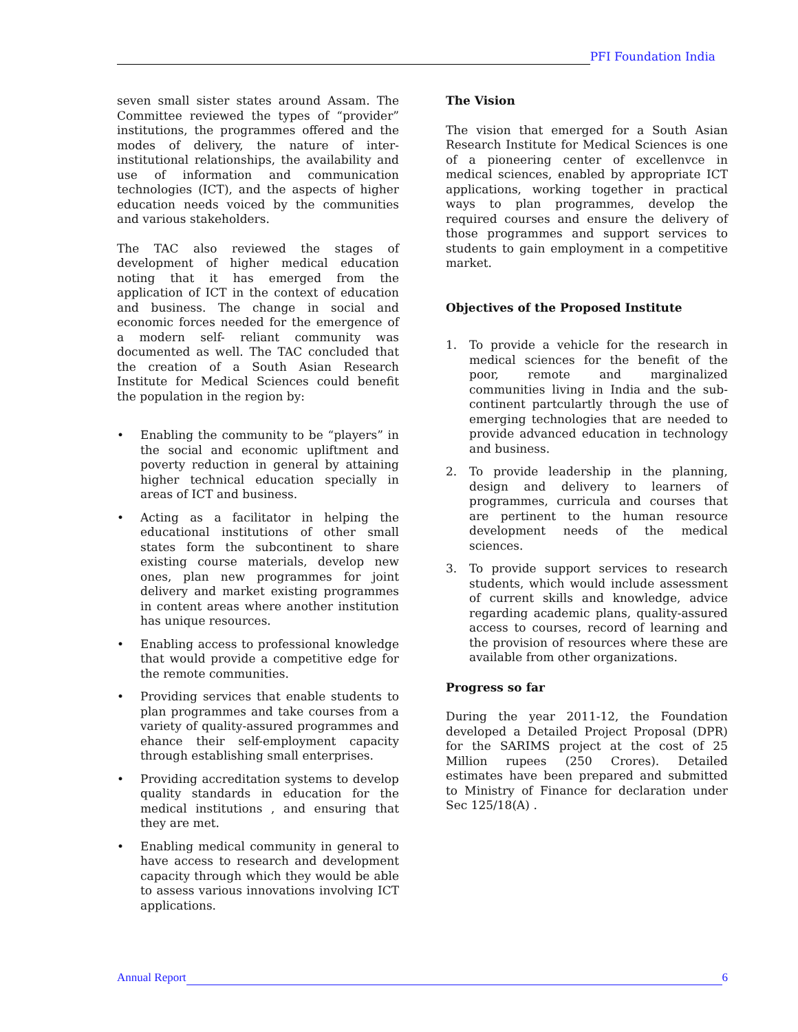PFI Foundation India
seven small sister states around Assam. The Committee reviewed the types of “provider” institutions, the programmes offered and the modes of delivery, the nature of inter-institutional relationships, the availability and use of information and communication technologies (ICT), and the aspects of higher education needs voiced by the communities and various stakeholders.
The TAC also reviewed the stages of development of higher medical education noting that it has emerged from the application of ICT in the context of education and business. The change in social and economic forces needed for the emergence of a modern self- reliant community was documented as well. The TAC concluded that the creation of a South Asian Research Institute for Medical Sciences could benefit the population in the region by:
• Enabling the community to be “players” in the social and economic upliftment and poverty reduction in general by attaining higher technical education specially in areas of ICT and business.
• Acting as a facilitator in helping the educational institutions of other small states form the subcontinent to share existing course materials, develop new ones, plan new programmes for joint delivery and market existing programmes in content areas where another institution has unique resources.
• Enabling access to professional knowledge that would provide a competitive edge for the remote communities.
• Providing services that enable students to plan programmes and take courses from a variety of quality-assured programmes and ehance their self-employment capacity through establishing small enterprises.
• Providing accreditation systems to develop quality standards in education for the medical institutions , and ensuring that they are met.
• Enabling medical community in general to have access to research and development capacity through which they would be able to assess various innovations involving ICT applications.
The Vision
The vision that emerged for a South Asian Research Institute for Medical Sciences is one of a pioneering center of excellenvce in medical sciences, enabled by appropriate ICT applications, working together in practical ways to plan programmes, develop the required courses and ensure the delivery of those programmes and support services to students to gain employment in a competitive market.
Objectives of the Proposed Institute
1. To provide a vehicle for the research in medical sciences for the benefit of the poor, remote and marginalized communities living in India and the sub-continent partculartly through the use of emerging technologies that are needed to provide advanced education in technology and business.
2. To provide leadership in the planning, design and delivery to learners of programmes, curricula and courses that are pertinent to the human resource development needs of the medical sciences.
3. To provide support services to research students, which would include assessment of current skills and knowledge, advice regarding academic plans, quality-assured access to courses, record of learning and the provision of resources where these are available from other organizations.
Progress so far
During the year 2011-12, the Foundation developed a Detailed Project Proposal (DPR) for the SARIMS project at the cost of 25 Million rupees (250 Crores). Detailed estimates have been prepared and submitted to Ministry of Finance for declaration under Sec 125/18(A) .
Annual Report
6